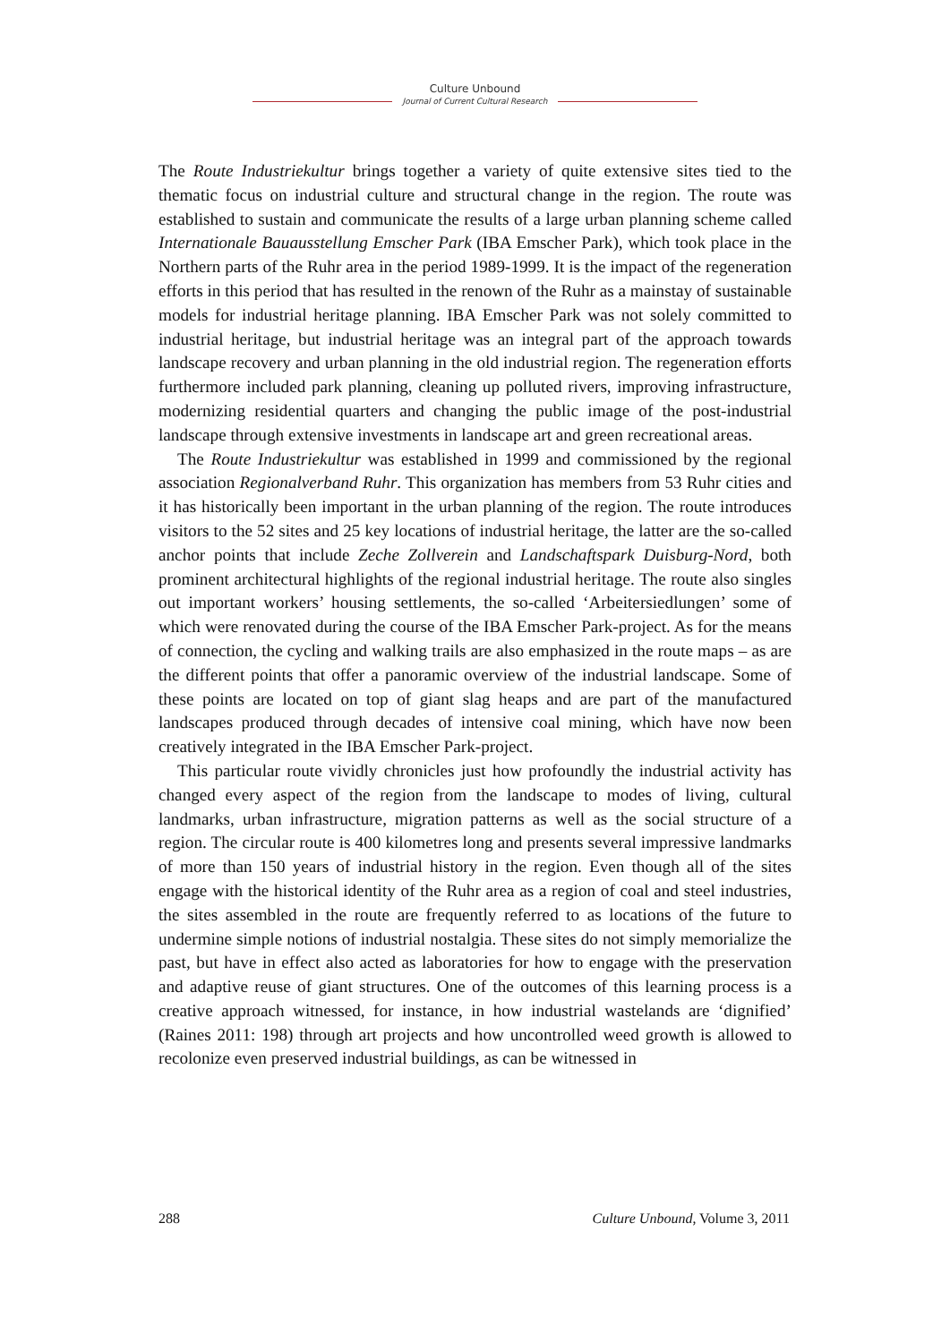Culture Unbound
Journal of Current Cultural Research
The Route Industriekultur brings together a variety of quite extensive sites tied to the thematic focus on industrial culture and structural change in the region. The route was established to sustain and communicate the results of a large urban planning scheme called Internationale Bauausstellung Emscher Park (IBA Emscher Park), which took place in the Northern parts of the Ruhr area in the period 1989-1999. It is the impact of the regeneration efforts in this period that has resulted in the renown of the Ruhr as a mainstay of sustainable models for industrial heritage planning. IBA Emscher Park was not solely committed to industrial heritage, but industrial heritage was an integral part of the approach towards landscape recovery and urban planning in the old industrial region. The regeneration efforts furthermore included park planning, cleaning up polluted rivers, improving infrastructure, modernizing residential quarters and changing the public image of the post-industrial landscape through extensive investments in landscape art and green recreational areas.
The Route Industriekultur was established in 1999 and commissioned by the regional association Regionalverband Ruhr. This organization has members from 53 Ruhr cities and it has historically been important in the urban planning of the region. The route introduces visitors to the 52 sites and 25 key locations of industrial heritage, the latter are the so-called anchor points that include Zeche Zollverein and Landschaftspark Duisburg-Nord, both prominent architectural highlights of the regional industrial heritage. The route also singles out important workers’ housing settlements, the so-called ‘Arbeitersiedlungen’ some of which were renovated during the course of the IBA Emscher Park-project. As for the means of connection, the cycling and walking trails are also emphasized in the route maps – as are the different points that offer a panoramic overview of the industrial landscape. Some of these points are located on top of giant slag heaps and are part of the manufactured landscapes produced through decades of intensive coal mining, which have now been creatively integrated in the IBA Emscher Park-project.
This particular route vividly chronicles just how profoundly the industrial activity has changed every aspect of the region from the landscape to modes of living, cultural landmarks, urban infrastructure, migration patterns as well as the social structure of a region. The circular route is 400 kilometres long and presents several impressive landmarks of more than 150 years of industrial history in the region. Even though all of the sites engage with the historical identity of the Ruhr area as a region of coal and steel industries, the sites assembled in the route are frequently referred to as locations of the future to undermine simple notions of industrial nostalgia. These sites do not simply memorialize the past, but have in effect also acted as laboratories for how to engage with the preservation and adaptive reuse of giant structures. One of the outcomes of this learning process is a creative approach witnessed, for instance, in how industrial wastelands are ‘dignified’ (Raines 2011: 198) through art projects and how uncontrolled weed growth is allowed to recolonize even preserved industrial buildings, as can be witnessed in
288 Culture Unbound, Volume 3, 2011